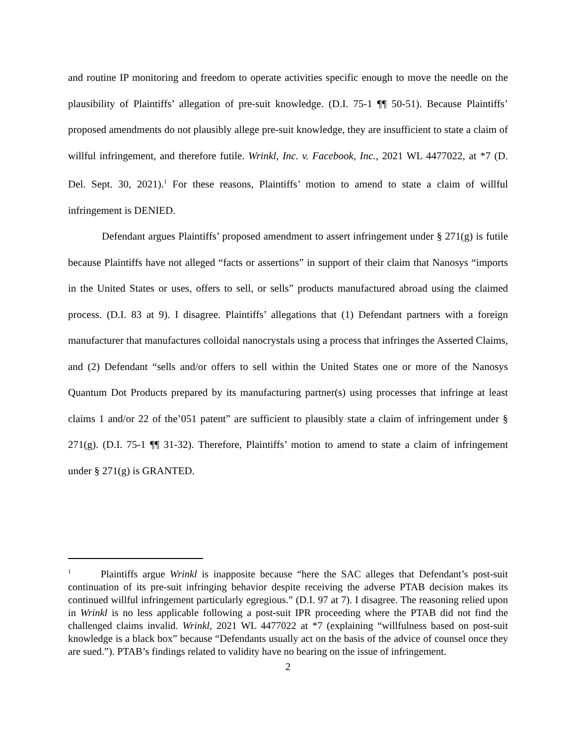and routine IP monitoring and freedom to operate activities specific enough to move the needle on the plausibility of Plaintiffs’ allegation of pre-suit knowledge. (D.I. 75-1 ¶¶ 50-51). Because Plaintiffs’ proposed amendments do not plausibly allege pre-suit knowledge, they are insufficient to state a claim of willful infringement, and therefore futile. Wrinkl, Inc. v. Facebook, Inc., 2021 WL 4477022, at *7 (D. Del. Sept. 30, 2021).<sup>1</sup> For these reasons, Plaintiffs’ motion to amend to state a claim of willful infringement is DENIED.
Defendant argues Plaintiffs’ proposed amendment to assert infringement under § 271(g) is futile because Plaintiffs have not alleged “facts or assertions” in support of their claim that Nanosys “imports in the United States or uses, offers to sell, or sells” products manufactured abroad using the claimed process. (D.I. 83 at 9). I disagree. Plaintiffs’ allegations that (1) Defendant partners with a foreign manufacturer that manufactures colloidal nanocrystals using a process that infringes the Asserted Claims, and (2) Defendant “sells and/or offers to sell within the United States one or more of the Nanosys Quantum Dot Products prepared by its manufacturing partner(s) using processes that infringe at least claims 1 and/or 22 of the’051 patent” are sufficient to plausibly state a claim of infringement under § 271(g). (D.I. 75-1 ¶¶ 31-32). Therefore, Plaintiffs’ motion to amend to state a claim of infringement under § 271(g) is GRANTED.
<sup>1</sup> Plaintiffs argue Wrinkl is inapposite because “here the SAC alleges that Defendant’s post-suit continuation of its pre-suit infringing behavior despite receiving the adverse PTAB decision makes its continued willful infringement particularly egregious.” (D.I. 97 at 7). I disagree. The reasoning relied upon in Wrinkl is no less applicable following a post-suit IPR proceeding where the PTAB did not find the challenged claims invalid. Wrinkl, 2021 WL 4477022 at *7 (explaining “willfulness based on post-suit knowledge is a black box” because “Defendants usually act on the basis of the advice of counsel once they are sued.”). PTAB’s findings related to validity have no bearing on the issue of infringement.
2